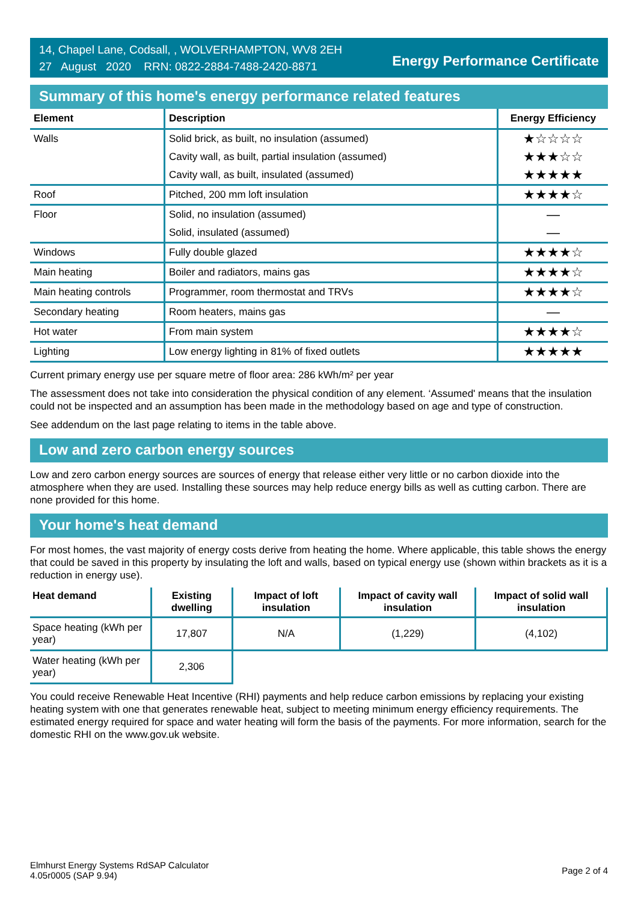14, Chapel Lane, Codsall, , WOLVERHAMPTON, WV8 2EH
27 August 2020 RRN: 0822-2884-7488-2420-8871
Energy Performance Certificate
Summary of this home's energy performance related features
| Element | Description | Energy Efficiency |
| --- | --- | --- |
| Walls | Solid brick, as built, no insulation (assumed) | ★☆☆☆☆ |
| | Cavity wall, as built, partial insulation (assumed) | ★★★☆☆ |
| | Cavity wall, as built, insulated (assumed) | ★★★★★ |
| Roof | Pitched, 200 mm loft insulation | ★★★★☆ |
| Floor | Solid, no insulation (assumed) | — |
| | Solid, insulated (assumed) | — |
| Windows | Fully double glazed | ★★★★☆ |
| Main heating | Boiler and radiators, mains gas | ★★★★☆ |
| Main heating controls | Programmer, room thermostat and TRVs | ★★★★☆ |
| Secondary heating | Room heaters, mains gas | — |
| Hot water | From main system | ★★★★☆ |
| Lighting | Low energy lighting in 81% of fixed outlets | ★★★★★ |
Current primary energy use per square metre of floor area: 286 kWh/m² per year
The assessment does not take into consideration the physical condition of any element. ‘Assumed' means that the insulation could not be inspected and an assumption has been made in the methodology based on age and type of construction.
See addendum on the last page relating to items in the table above.
Low and zero carbon energy sources
Low and zero carbon energy sources are sources of energy that release either very little or no carbon dioxide into the atmosphere when they are used. Installing these sources may help reduce energy bills as well as cutting carbon. There are none provided for this home.
Your home's heat demand
For most homes, the vast majority of energy costs derive from heating the home. Where applicable, this table shows the energy that could be saved in this property by insulating the loft and walls, based on typical energy use (shown within brackets as it is a reduction in energy use).
| Heat demand | Existing dwelling | Impact of loft insulation | Impact of cavity wall insulation | Impact of solid wall insulation |
| --- | --- | --- | --- | --- |
| Space heating (kWh per year) | 17,807 | N/A | (1,229) | (4,102) |
| Water heating (kWh per year) | 2,306 | | | |
You could receive Renewable Heat Incentive (RHI) payments and help reduce carbon emissions by replacing your existing heating system with one that generates renewable heat, subject to meeting minimum energy efficiency requirements. The estimated energy required for space and water heating will form the basis of the payments. For more information, search for the domestic RHI on the www.gov.uk website.
Elmhurst Energy Systems RdSAP Calculator
4.05r0005 (SAP 9.94)
Page 2 of 4